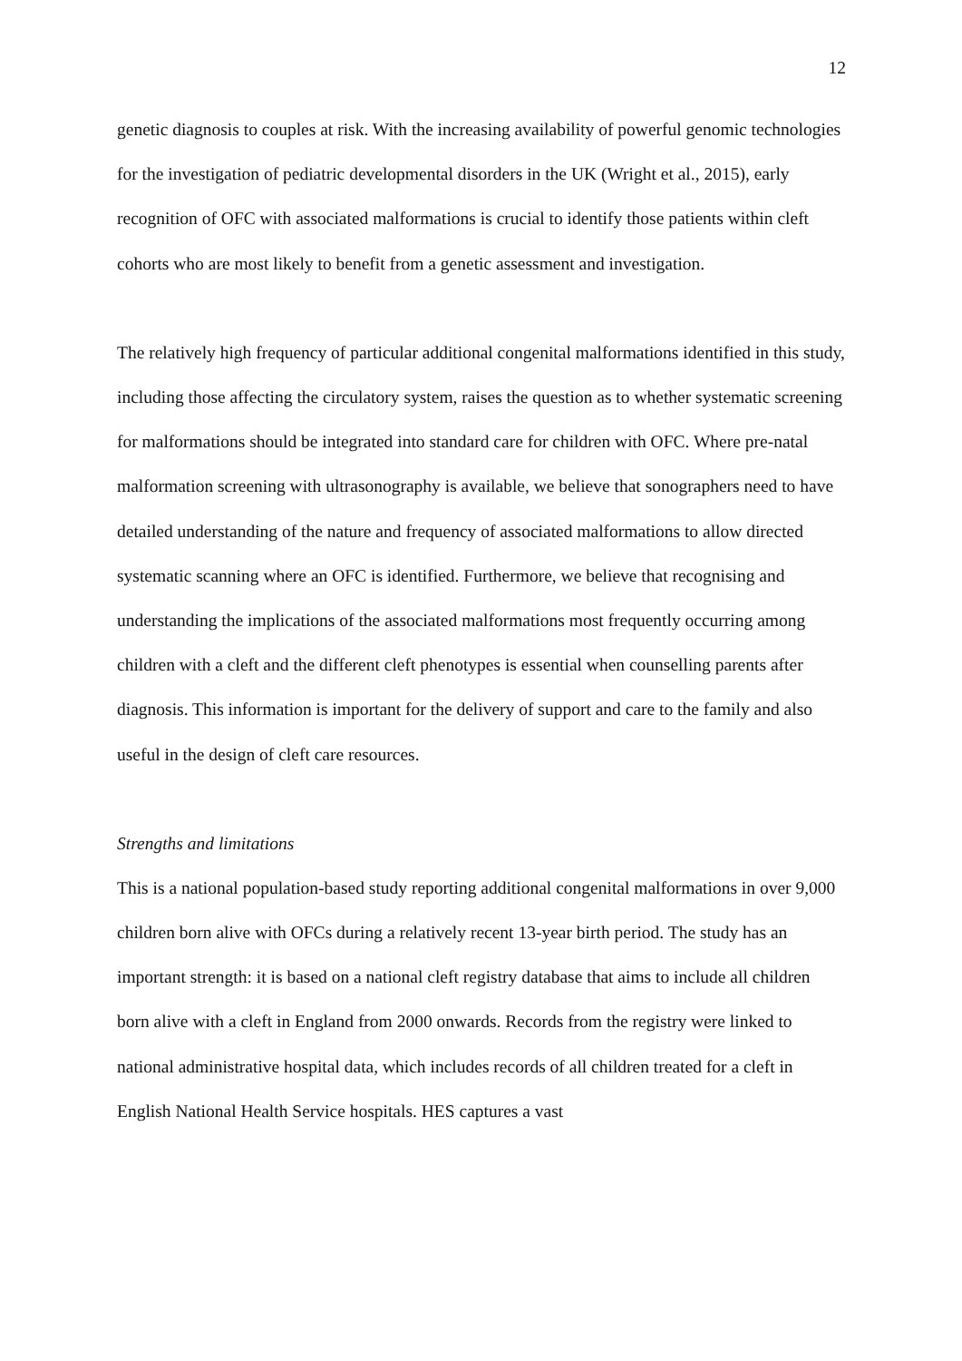12
genetic diagnosis to couples at risk. With the increasing availability of powerful genomic technologies for the investigation of pediatric developmental disorders in the UK (Wright et al., 2015), early recognition of OFC with associated malformations is crucial to identify those patients within cleft cohorts who are most likely to benefit from a genetic assessment and investigation.
The relatively high frequency of particular additional congenital malformations identified in this study, including those affecting the circulatory system, raises the question as to whether systematic screening for malformations should be integrated into standard care for children with OFC. Where pre-natal malformation screening with ultrasonography is available, we believe that sonographers need to have detailed understanding of the nature and frequency of associated malformations to allow directed systematic scanning where an OFC is identified. Furthermore, we believe that recognising and understanding the implications of the associated malformations most frequently occurring among children with a cleft and the different cleft phenotypes is essential when counselling parents after diagnosis. This information is important for the delivery of support and care to the family and also useful in the design of cleft care resources.
Strengths and limitations
This is a national population-based study reporting additional congenital malformations in over 9,000 children born alive with OFCs during a relatively recent 13-year birth period. The study has an important strength: it is based on a national cleft registry database that aims to include all children born alive with a cleft in England from 2000 onwards. Records from the registry were linked to national administrative hospital data, which includes records of all children treated for a cleft in English National Health Service hospitals. HES captures a vast